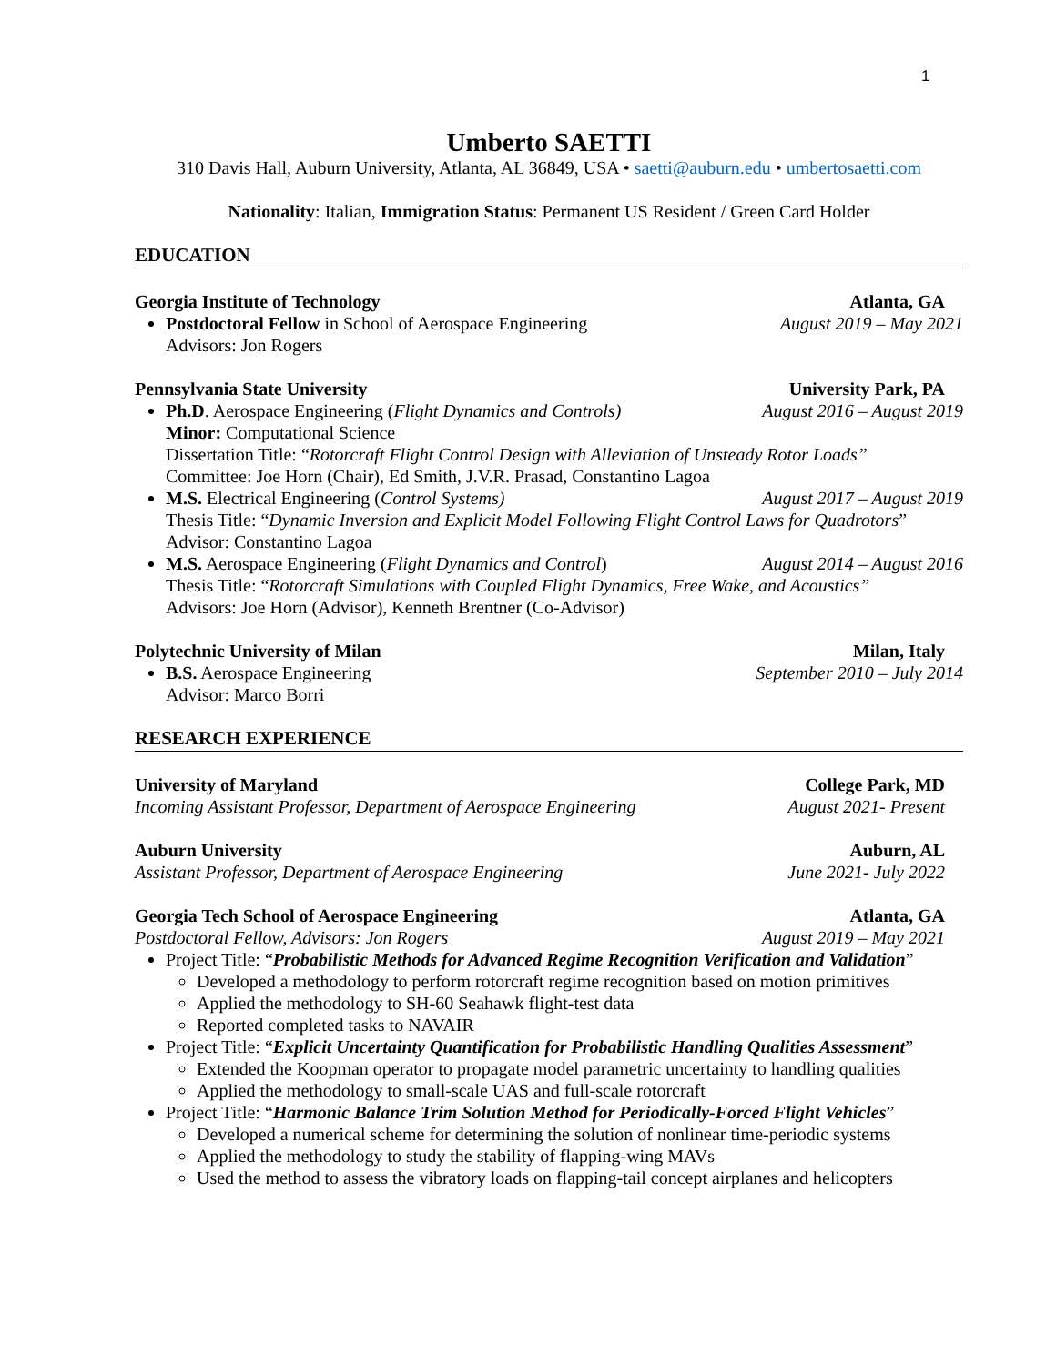1
Umberto SAETTI
310 Davis Hall, Auburn University, Atlanta, AL 36849, USA • saetti@auburn.edu • umbertosaetti.com
Nationality: Italian, Immigration Status: Permanent US Resident / Green Card Holder
EDUCATION
Georgia Institute of Technology Atlanta, GA
Postdoctoral Fellow in School of Aerospace Engineering August 2019 – May 2021
Advisors: Jon Rogers
Pennsylvania State University University Park, PA
Ph.D. Aerospace Engineering (Flight Dynamics and Controls) August 2016 – August 2019
Minor: Computational Science
Dissertation Title: “Rotorcraft Flight Control Design with Alleviation of Unsteady Rotor Loads”
Committee: Joe Horn (Chair), Ed Smith, J.V.R. Prasad, Constantino Lagoa
M.S. Electrical Engineering (Control Systems) August 2017 – August 2019
Thesis Title: “Dynamic Inversion and Explicit Model Following Flight Control Laws for Quadrotors”
Advisor: Constantino Lagoa
M.S. Aerospace Engineering (Flight Dynamics and Control) August 2014 – August 2016
Thesis Title: “Rotorcraft Simulations with Coupled Flight Dynamics, Free Wake, and Acoustics”
Advisors: Joe Horn (Advisor), Kenneth Brentner (Co-Advisor)
Polytechnic University of Milan Milan, Italy
B.S. Aerospace Engineering September 2010 – July 2014
Advisor: Marco Borri
RESEARCH EXPERIENCE
University of Maryland College Park, MD
Incoming Assistant Professor, Department of Aerospace Engineering August 2021- Present
Auburn University Auburn, AL
Assistant Professor, Department of Aerospace Engineering June 2021- July 2022
Georgia Tech School of Aerospace Engineering Atlanta, GA
Postdoctoral Fellow, Advisors: Jon Rogers August 2019 – May 2021
Project Title: “Probabilistic Methods for Advanced Regime Recognition Verification and Validation”
Developed a methodology to perform rotorcraft regime recognition based on motion primitives
Applied the methodology to SH-60 Seahawk flight-test data
Reported completed tasks to NAVAIR
Project Title: “Explicit Uncertainty Quantification for Probabilistic Handling Qualities Assessment”
Extended the Koopman operator to propagate model parametric uncertainty to handling qualities
Applied the methodology to small-scale UAS and full-scale rotorcraft
Project Title: “Harmonic Balance Trim Solution Method for Periodically-Forced Flight Vehicles”
Developed a numerical scheme for determining the solution of nonlinear time-periodic systems
Applied the methodology to study the stability of flapping-wing MAVs
Used the method to assess the vibratory loads on flapping-tail concept airplanes and helicopters